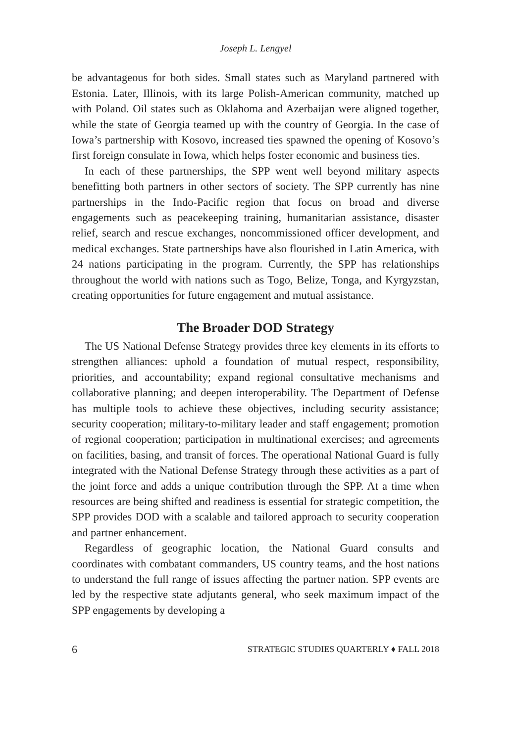Joseph L. Lengyel
be advantageous for both sides. Small states such as Maryland partnered with Estonia. Later, Illinois, with its large Polish-American community, matched up with Poland. Oil states such as Oklahoma and Azerbaijan were aligned together, while the state of Georgia teamed up with the country of Georgia. In the case of Iowa’s partnership with Kosovo, increased ties spawned the opening of Kosovo’s first foreign consulate in Iowa, which helps foster economic and business ties.
In each of these partnerships, the SPP went well beyond military aspects benefitting both partners in other sectors of society. The SPP currently has nine partnerships in the Indo-Pacific region that focus on broad and diverse engagements such as peacekeeping training, humanitarian assistance, disaster relief, search and rescue exchanges, noncommissioned officer development, and medical exchanges. State partnerships have also flourished in Latin America, with 24 nations participating in the program. Currently, the SPP has relationships throughout the world with nations such as Togo, Belize, Tonga, and Kyrgyzstan, creating opportunities for future engagement and mutual assistance.
The Broader DOD Strategy
The US National Defense Strategy provides three key elements in its efforts to strengthen alliances: uphold a foundation of mutual respect, responsibility, priorities, and accountability; expand regional consultative mechanisms and collaborative planning; and deepen interoperability. The Department of Defense has multiple tools to achieve these objectives, including security assistance; security cooperation; military-to-military leader and staff engagement; promotion of regional cooperation; participation in multinational exercises; and agreements on facilities, basing, and transit of forces. The operational National Guard is fully integrated with the National Defense Strategy through these activities as a part of the joint force and adds a unique contribution through the SPP. At a time when resources are being shifted and readiness is essential for strategic competition, the SPP provides DOD with a scalable and tailored approach to security cooperation and partner enhancement.
Regardless of geographic location, the National Guard consults and coordinates with combatant commanders, US country teams, and the host nations to understand the full range of issues affecting the partner nation. SPP events are led by the respective state adjutants general, who seek maximum impact of the SPP engagements by developing a
6 STRATEGIC STUDIES QUARTERLY ♦ FALL 2018